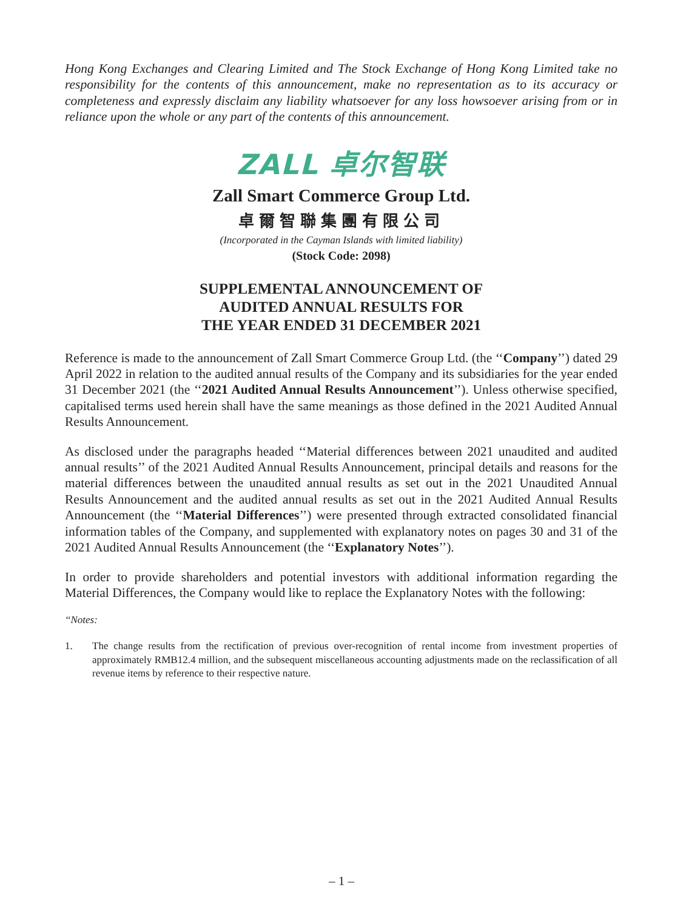Hong Kong Exchanges and Clearing Limited and The Stock Exchange of Hong Kong Limited take no responsibility for the contents of this announcement, make no representation as to its accuracy or completeness and expressly disclaim any liability whatsoever for any loss howsoever arising from or in reliance upon the whole or any part of the contents of this announcement.
ZALL 卓尔智联
Zall Smart Commerce Group Ltd.
卓爾智聯集團有限公司
(Incorporated in the Cayman Islands with limited liability)
(Stock Code: 2098)
SUPPLEMENTAL ANNOUNCEMENT OF
AUDITED ANNUAL RESULTS FOR
THE YEAR ENDED 31 DECEMBER 2021
Reference is made to the announcement of Zall Smart Commerce Group Ltd. (the ‘‘Company’’) dated 29 April 2022 in relation to the audited annual results of the Company and its subsidiaries for the year ended 31 December 2021 (the ‘‘2021 Audited Annual Results Announcement’’). Unless otherwise specified, capitalised terms used herein shall have the same meanings as those defined in the 2021 Audited Annual Results Announcement.
As disclosed under the paragraphs headed ‘‘Material differences between 2021 unaudited and audited annual results’’ of the 2021 Audited Annual Results Announcement, principal details and reasons for the material differences between the unaudited annual results as set out in the 2021 Unaudited Annual Results Announcement and the audited annual results as set out in the 2021 Audited Annual Results Announcement (the ‘‘Material Differences’’) were presented through extracted consolidated financial information tables of the Company, and supplemented with explanatory notes on pages 30 and 31 of the 2021 Audited Annual Results Announcement (the ‘‘Explanatory Notes’’).
In order to provide shareholders and potential investors with additional information regarding the Material Differences, the Company would like to replace the Explanatory Notes with the following:
‘‘Notes:
1. The change results from the rectification of previous over-recognition of rental income from investment properties of approximately RMB12.4 million, and the subsequent miscellaneous accounting adjustments made on the reclassification of all revenue items by reference to their respective nature.
– 1 –